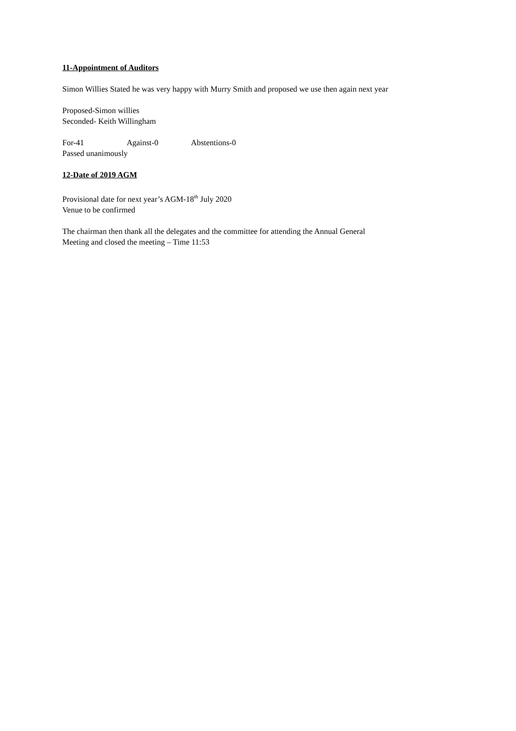11-Appointment of Auditors
Simon Willies Stated he was very happy with Murry Smith and proposed we use then again next year
Proposed-Simon willies
Seconded- Keith Willingham
For-41 Against-0 Abstentions-0
Passed unanimously
12-Date of 2019 AGM
Provisional date for next year’s AGM-18<sup>th</sup> July 2020
Venue to be confirmed
The chairman then thank all the delegates and the committee for attending the Annual General
Meeting and closed the meeting – Time 11:53